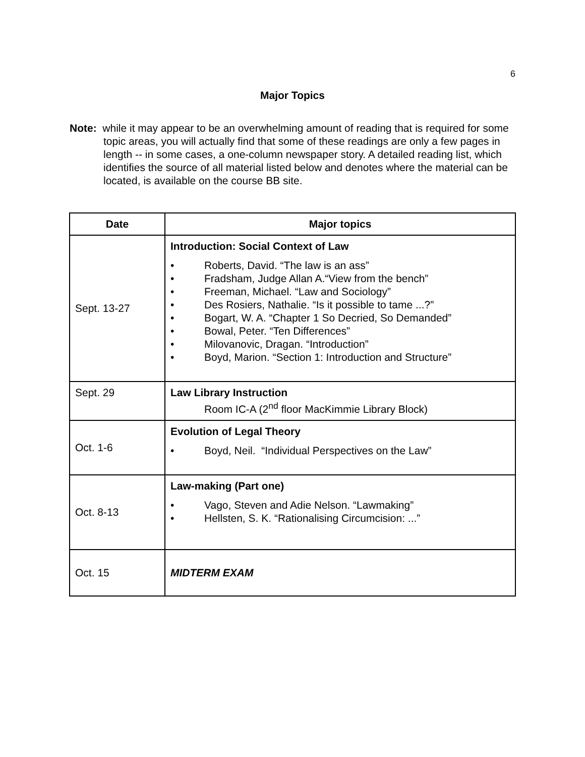6
Major Topics
Note: while it may appear to be an overwhelming amount of reading that is required for some topic areas, you will actually find that some of these readings are only a few pages in length -- in some cases, a one-column newspaper story. A detailed reading list, which identifies the source of all material listed below and denotes where the material can be located, is available on the course BB site.
| Date | Major topics |
| --- | --- |
| Sept. 13-27 | Introduction: Social Context of Law • Roberts, David. “The law is an ass” • Fradsham, Judge Allan A.“View from the bench” • Freeman, Michael. “Law and Sociology” • Des Rosiers, Nathalie. “Is it possible to tame ...?” • Bogart, W. A. “Chapter 1 So Decried, So Demanded” • Bowal, Peter. “Ten Differences” • Milovanovic, Dragan. “Introduction” • Boyd, Marion. “Section 1: Introduction and Structure” |
| Sept. 29 | Law Library Instruction Room IC-A (2<sup>nd</sup> floor MacKimmie Library Block) |
| Oct. 1-6 | Evolution of Legal Theory • Boyd, Neil. “Individual Perspectives on the Law” |
| Oct. 8-13 | Law-making (Part one) • Vago, Steven and Adie Nelson. “Lawmaking” • Hellsten, S. K. “Rationalising Circumcision: ...” |
| Oct. 15 | MIDTERM EXAM |